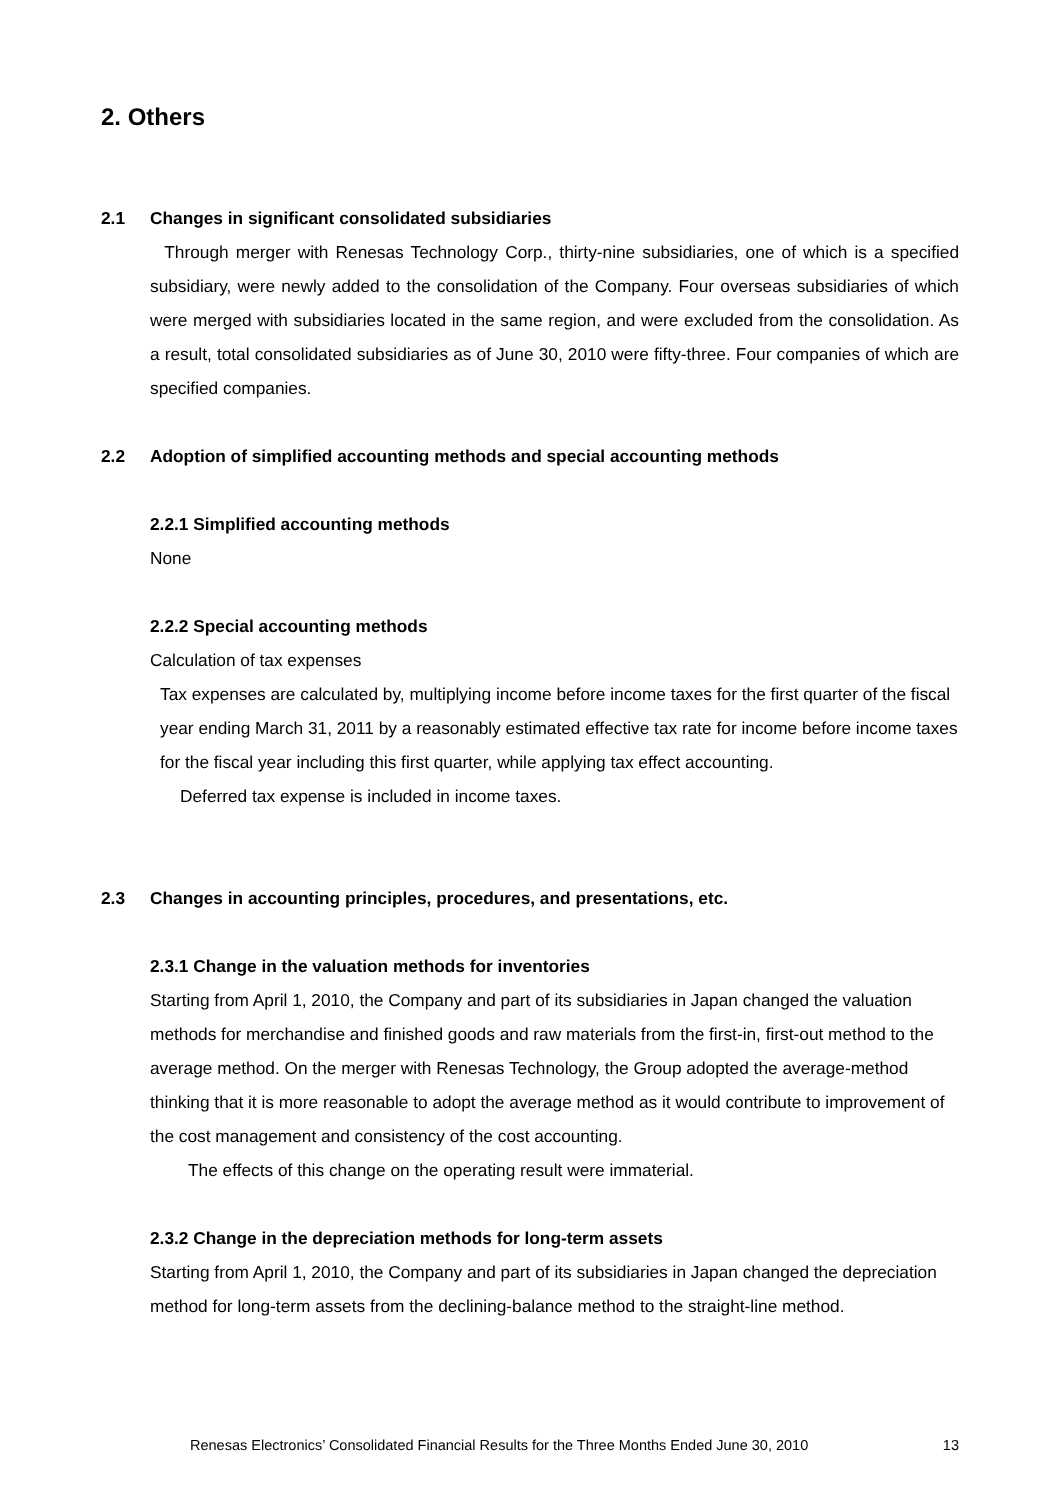2. Others
2.1 Changes in significant consolidated subsidiaries
Through merger with Renesas Technology Corp., thirty-nine subsidiaries, one of which is a specified subsidiary, were newly added to the consolidation of the Company. Four overseas subsidiaries of which were merged with subsidiaries located in the same region, and were excluded from the consolidation. As a result, total consolidated subsidiaries as of June 30, 2010 were fifty-three. Four companies of which are specified companies.
2.2 Adoption of simplified accounting methods and special accounting methods
2.2.1 Simplified accounting methods
None
2.2.2 Special accounting methods
Calculation of tax expenses
Tax expenses are calculated by, multiplying income before income taxes for the first quarter of the fiscal year ending March 31, 2011 by a reasonably estimated effective tax rate for income before income taxes for the fiscal year including this first quarter, while applying tax effect accounting.
Deferred tax expense is included in income taxes.
2.3 Changes in accounting principles, procedures, and presentations, etc.
2.3.1 Change in the valuation methods for inventories
Starting from April 1, 2010, the Company and part of its subsidiaries in Japan changed the valuation methods for merchandise and finished goods and raw materials from the first-in, first-out method to the average method. On the merger with Renesas Technology, the Group adopted the average-method thinking that it is more reasonable to adopt the average method as it would contribute to improvement of the cost management and consistency of the cost accounting.
The effects of this change on the operating result were immaterial.
2.3.2 Change in the depreciation methods for long-term assets
Starting from April 1, 2010, the Company and part of its subsidiaries in Japan changed the depreciation method for long-term assets from the declining-balance method to the straight-line method.
Renesas Electronics’ Consolidated Financial Results for the Three Months Ended June 30, 2010 13